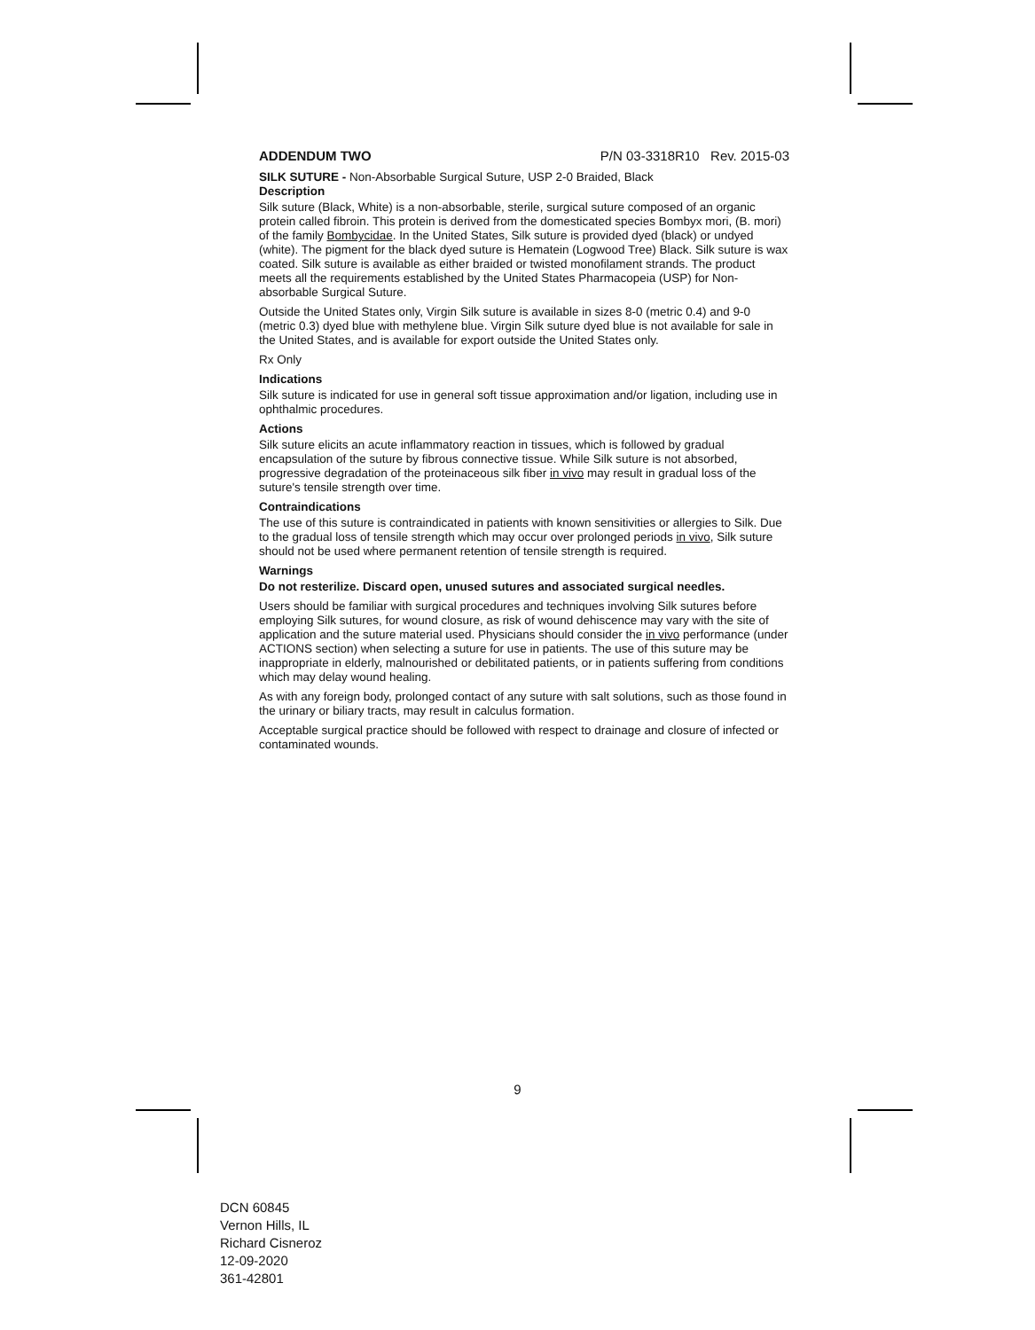ADDENDUM TWO P/N 03-3318R10 Rev. 2015-03
SILK SUTURE - Non-Absorbable Surgical Suture, USP 2-0 Braided, Black
Description
Silk suture (Black, White) is a non-absorbable, sterile, surgical suture composed of an organic protein called fibroin. This protein is derived from the domesticated species Bombyx mori, (B. mori) of the family Bombycidae. In the United States, Silk suture is provided dyed (black) or undyed (white). The pigment for the black dyed suture is Hematein (Logwood Tree) Black. Silk suture is wax coated. Silk suture is available as either braided or twisted monofilament strands. The product meets all the requirements established by the United States Pharmacopeia (USP) for Non-absorbable Surgical Suture.
Outside the United States only, Virgin Silk suture is available in sizes 8-0 (metric 0.4) and 9-0 (metric 0.3) dyed blue with methylene blue. Virgin Silk suture dyed blue is not available for sale in the United States, and is available for export outside the United States only.
Rx Only
Indications
Silk suture is indicated for use in general soft tissue approximation and/or ligation, including use in ophthalmic procedures.
Actions
Silk suture elicits an acute inflammatory reaction in tissues, which is followed by gradual encapsulation of the suture by fibrous connective tissue. While Silk suture is not absorbed, progressive degradation of the proteinaceous silk fiber in vivo may result in gradual loss of the suture's tensile strength over time.
Contraindications
The use of this suture is contraindicated in patients with known sensitivities or allergies to Silk. Due to the gradual loss of tensile strength which may occur over prolonged periods in vivo, Silk suture should not be used where permanent retention of tensile strength is required.
Warnings
Do not resterilize. Discard open, unused sutures and associated surgical needles.
Users should be familiar with surgical procedures and techniques involving Silk sutures before employing Silk sutures, for wound closure, as risk of wound dehiscence may vary with the site of application and the suture material used. Physicians should consider the in vivo performance (under ACTIONS section) when selecting a suture for use in patients. The use of this suture may be inappropriate in elderly, malnourished or debilitated patients, or in patients suffering from conditions which may delay wound healing.
As with any foreign body, prolonged contact of any suture with salt solutions, such as those found in the urinary or biliary tracts, may result in calculus formation.
Acceptable surgical practice should be followed with respect to drainage and closure of infected or contaminated wounds.
9
DCN 60845
Vernon Hills, IL
Richard Cisneroz
12-09-2020
361-42801